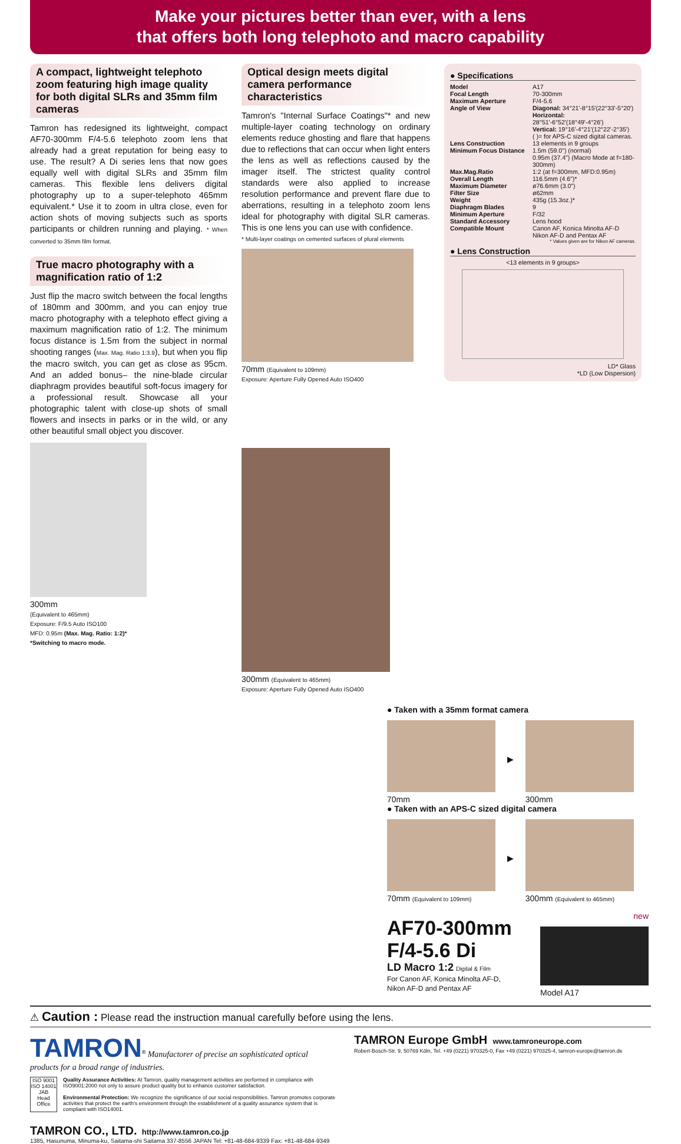Make your pictures better than ever, with a lens
that offers both long telephoto and macro capability
A compact, lightweight telephoto zoom featuring high image quality for both digital SLRs and 35mm film cameras
Tamron has redesigned its lightweight, compact AF70-300mm F/4-5.6 telephoto zoom lens that already had a great reputation for being easy to use. The result? A Di series lens that now goes equally well with digital SLRs and 35mm film cameras. This flexible lens delivers digital photography up to a super-telephoto 465mm equivalent.* Use it to zoom in ultra close, even for action shots of moving subjects such as sports participants or children running and playing. * When converted to 35mm film format.
True macro photography with a magnification ratio of 1:2
Just flip the macro switch between the focal lengths of 180mm and 300mm, and you can enjoy true macro photography with a telephoto effect giving a maximum magnification ratio of 1:2. The minimum focus distance is 1.5m from the subject in normal shooting ranges (Max. Mag. Ratio 1:3.9), but when you flip the macro switch, you can get as close as 95cm. And an added bonus– the nine-blade circular diaphragm provides beautiful soft-focus imagery for a professional result. Showcase all your photographic talent with close-up shots of small flowers and insects in parks or in the wild, or any other beautiful small object you discover.
300mm
(Equivalent to 465mm)
Exposure: F/9.5 Auto ISO100
MFD: 0.95m (Max. Mag. Ratio: 1:2)*
*Switching to macro mode.
Optical design meets digital camera performance characteristics
Tamron's "Internal Surface Coatings"* and new multiple-layer coating technology on ordinary elements reduce ghosting and flare that happens due to reflections that can occur when light enters the lens as well as reflections caused by the imager itself. The strictest quality control standards were also applied to increase resolution performance and prevent flare due to aberrations, resulting in a telephoto zoom lens ideal for photography with digital SLR cameras. This is one lens you can use with confidence.
* Multi-layer coatings on cemented surfaces of plural elements
70mm (Equivalent to 109mm)
Exposure: Aperture Fully Opened Auto ISO400
300mm (Equivalent to 465mm)
Exposure: Aperture Fully Opened Auto ISO400
● Specifications
| Model | A17 |
| Focal Length | 70-300mm |
| Maximum Aperture | F/4-5.6 |
| Angle of View | Diagonal: 34°21'-8°15'(22°33'-5°20') Horizontal: 28°51'-6°52'(18°49'-4°26') Vertical: 19°16'-4°21'(12°22'-2°35') ( )= for APS-C sized digital cameras. |
| Lens Construction | 13 elements in 9 groups |
| Minimum Focus Distance | 1.5m (59.0") (normal) 0.95m (37.4") (Macro Mode at f=180-300mm) |
| Max.Mag.Ratio | 1:2 (at f=300mm, MFD:0.95m) |
| Overall Length | 116.5mm (4.6")* |
| Maximum Diameter | ø76.6mm (3.0") |
| Filter Size | ø62mm |
| Weight | 435g (15.3oz.)* |
| Diaphragm Blades | 9 |
| Minimum Aperture | F/32 |
| Standard Accessory | Lens hood |
| Compatible Mount | Canon AF, Konica Minolta AF-D Nikon AF-D and Pentax AF |
* Values given are for Nikon AF cameras.
● Lens Construction
<13 elements in 9 groups>
LD* Glass
*LD (Low Dispersion)
● Taken with a 35mm format camera
70mm ▶ 300mm
● Taken with an APS-C sized digital camera
70mm (Equivalent to 109mm)
▶ 300mm (Equivalent to 465mm)
AF70-300mm
F/4-5.6 Di
LD Macro 1:2 Digital & Film
For Canon AF, Konica Minolta AF-D,
Nikon AF-D and Pentax AF
new
Model A17
⚠ Caution : Please read the instruction manual carefully before using the lens.
TAMRON<sup>®</sup> Manufactorer of precise an sophisticated optical products for a broad range of industries.
ISO 9001
ISO 14001
JAB
Head Office
Quality Assurance Activities: At Tamron, quality management activities are performed in compliance with ISO9001:2000 not only to assure product quality but to enhance customer satisfaction.
Environmental Protection: We recognize the significance of our social responsibilities. Tamron promotes corporate activities that protect the earth's environment through the establishment of a quality assurance system that is compliant with ISO14001.
TAMRON Europe GmbH www.tamroneurope.com
Robert-Bosch-Str. 9, 50769 Köln, Tel. +49 (0221) 970325-0, Fax +49 (0221) 970325-4, tamron-europe@tamron.de
TAMRON CO., LTD. http://www.tamron.co.jp
1385, Hasunuma, Minuma-ku, Saitama-shi Saitama 337-8556 JAPAN Tel: +81-48-684-9339 Fax: +81-48-684-9349